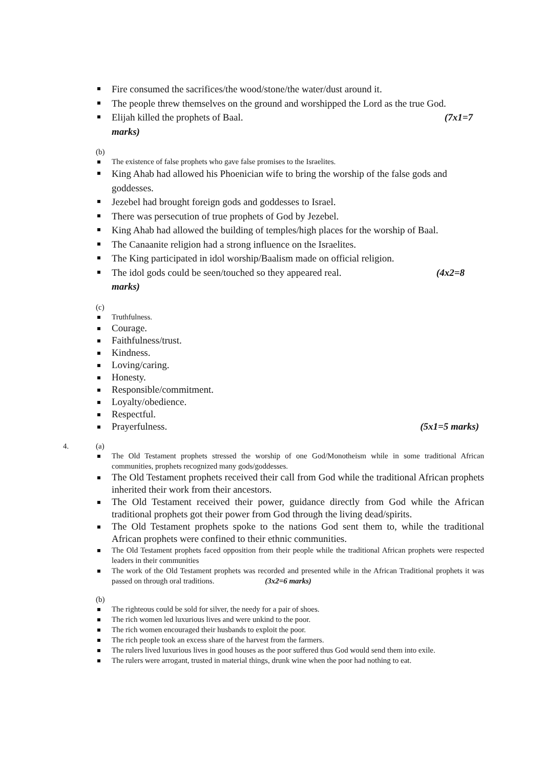Fire consumed the sacrifices/the wood/stone/the water/dust around it.
The people threw themselves on the ground and worshipped the Lord as the true God.
Elijah killed the prophets of Baal. (7x1=7
marks)
(b)
The existence of false prophets who gave false promises to the Israelites.
King Ahab had allowed his Phoenician wife to bring the worship of the false gods and goddesses.
Jezebel had brought foreign gods and goddesses to Israel.
There was persecution of true prophets of God by Jezebel.
King Ahab had allowed the building of temples/high places for the worship of Baal.
The Canaanite religion had a strong influence on the Israelites.
The King participated in idol worship/Baalism made on official religion.
The idol gods could be seen/touched so they appeared real. (4x2=8
marks)
(c)
Truthfulness.
Courage.
Faithfulness/trust.
Kindness.
Loving/caring.
Honesty.
Responsible/commitment.
Loyalty/obedience.
Respectful.
Prayerfulness. (5x1=5 marks)
4. (a)
The Old Testament prophets stressed the worship of one God/Monotheism while in some traditional African communities, prophets recognized many gods/goddesses.
The Old Testament prophets received their call from God while the traditional African prophets inherited their work from their ancestors.
The Old Testament received their power, guidance directly from God while the African traditional prophets got their power from God through the living dead/spirits.
The Old Testament prophets spoke to the nations God sent them to, while the traditional African prophets were confined to their ethnic communities.
The Old Testament prophets faced opposition from their people while the traditional African prophets were respected leaders in their communities
The work of the Old Testament prophets was recorded and presented while in the African Traditional prophets it was passed on through oral traditions. (3x2=6 marks)
(b)
The righteous could be sold for silver, the needy for a pair of shoes.
The rich women led luxurious lives and were unkind to the poor.
The rich women encouraged their husbands to exploit the poor.
The rich people took an excess share of the harvest from the farmers.
The rulers lived luxurious lives in good houses as the poor suffered thus God would send them into exile.
The rulers were arrogant, trusted in material things, drunk wine when the poor had nothing to eat.